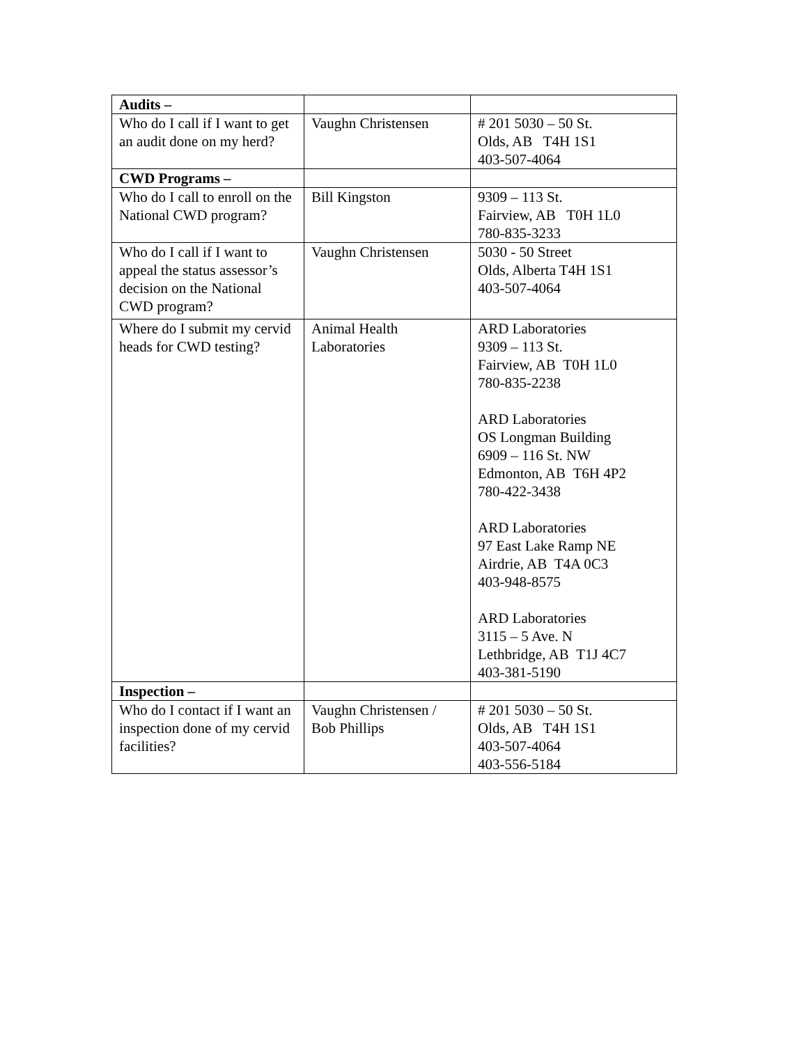| Audits – | | |
| Who do I call if I want to get an audit done on my herd? | Vaughn Christensen | # 201 5030 – 50 St. Olds, AB T4H 1S1 403-507-4064 |
| CWD Programs – | | |
| Who do I call to enroll on the National CWD program? | Bill Kingston | 9309 – 113 St. Fairview, AB T0H 1L0 780-835-3233 |
| Who do I call if I want to appeal the status assessor’s decision on the National CWD program? | Vaughn Christensen | 5030 - 50 Street Olds, Alberta T4H 1S1 403-507-4064 |
| Where do I submit my cervid heads for CWD testing? | Animal Health Laboratories | ARD Laboratories 9309 – 113 St. Fairview, AB T0H 1L0 780-835-2238 ARD Laboratories OS Longman Building 6909 – 116 St. NW Edmonton, AB T6H 4P2 780-422-3438 ARD Laboratories 97 East Lake Ramp NE Airdrie, AB T4A 0C3 403-948-8575 ARD Laboratories 3115 – 5 Ave. N Lethbridge, AB T1J 4C7 403-381-5190 |
| Inspection – | | |
| Who do I contact if I want an inspection done of my cervid facilities? | Vaughn Christensen / Bob Phillips | # 201 5030 – 50 St. Olds, AB T4H 1S1 403-507-4064 403-556-5184 |